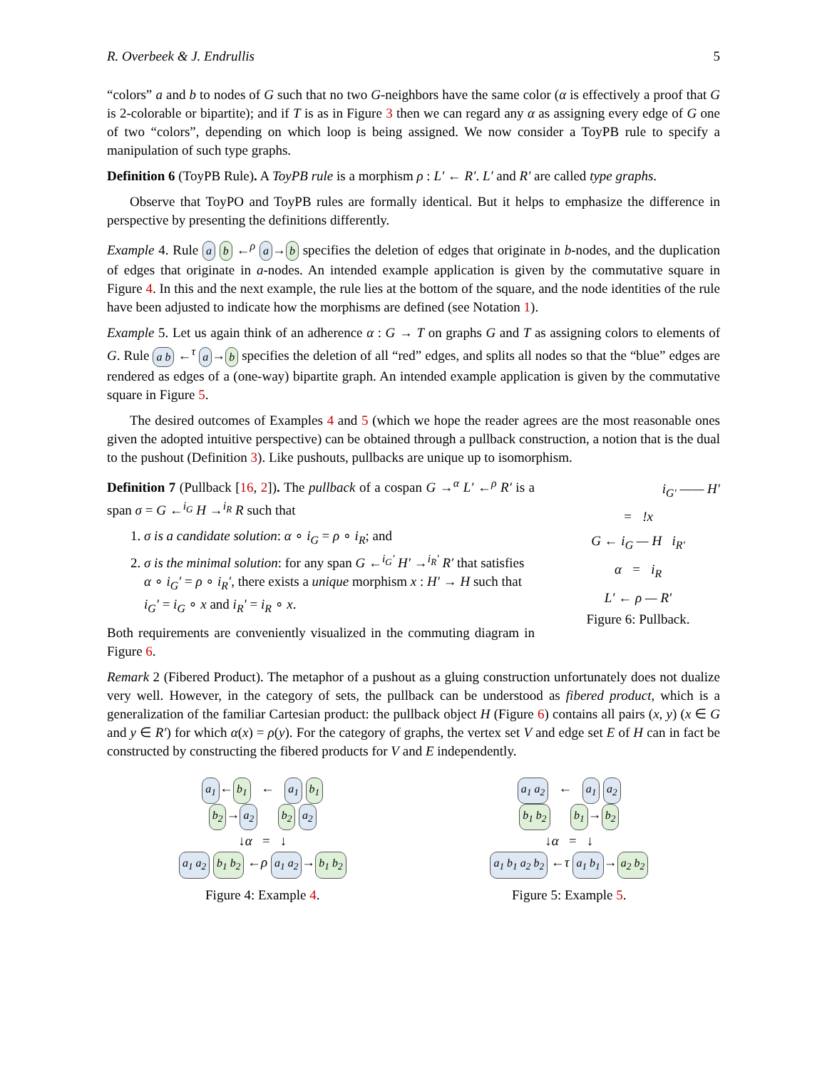R. Overbeek & J. Endrullis 5
“colors” a and b to nodes of G such that no two G-neighbors have the same color (α is effectively a proof that G is 2-colorable or bipartite); and if T is as in Figure 3 then we can regard any α as assigning every edge of G one of two “colors”, depending on which loop is being assigned. We now consider a ToyPB rule to specify a manipulation of such type graphs.
Definition 6 (ToyPB Rule). A ToyPB rule is a morphism ρ : L′ ← R′. L′ and R′ are called type graphs.
Observe that ToyPO and ToyPB rules are formally identical. But it helps to emphasize the difference in perspective by presenting the definitions differently.
Example 4. Rule a b ←<sup>ρ</sup> a → b specifies the deletion of edges that originate in b-nodes, and the duplication of edges that originate in a-nodes. An intended example application is given by the commutative square in Figure 4. In this and the next example, the rule lies at the bottom of the square, and the node identities of the rule have been adjusted to indicate how the morphisms are defined (see Notation 1).
Example 5. Let us again think of an adherence α : G → T on graphs G and T as assigning colors to elements of G. Rule a b ←<sup>τ</sup> a → b specifies the deletion of all “red” edges, and splits all nodes so that the “blue” edges are rendered as edges of a (one-way) bipartite graph. An intended example application is given by the commutative square in Figure 5.
The desired outcomes of Examples 4 and 5 (which we hope the reader agrees are the most reasonable ones given the adopted intuitive perspective) can be obtained through a pullback construction, a notion that is the dual to the pushout (Definition 3). Like pushouts, pullbacks are unique up to isomorphism.
Definition 7 (Pullback [16, 2]). The pullback of a cospan G →<sup>α</sup> L′ ←<sup>ρ</sup> R′ is a span σ = G ←<sup>i<sub>G</sub></sup> H →<sup>i<sub>R</sub></sup> R such that
1. σ is a candidate solution: α ∘ i<sub>G</sub> = ρ ∘ i<sub>R</sub>; and
2. σ is the minimal solution: for any span G ←<sup>i<sub>G</sub>′</sup> H′ →<sup>i<sub>R</sub>′</sup> R′ that satisfies α ∘ i<sub>G</sub>′ = ρ ∘ i<sub>R</sub>′, there exists a unique morphism x : H′ → H such that i<sub>G</sub>′ = i<sub>G</sub> ∘ x and i<sub>R</sub>′ = i<sub>R</sub> ∘ x.
Both requirements are conveniently visualized in the commuting diagram in Figure 6.
i<sub>G′</sub> —— H′
= !x
G ← i<sub>G</sub> — H i<sub>R′</sub>
α = i<sub>R</sub>
L′ ← ρ — R′
Figure 6: Pullback.
Remark 2 (Fibered Product). The metaphor of a pushout as a gluing construction unfortunately does not dualize very well. However, in the category of sets, the pullback can be understood as fibered product, which is a generalization of the familiar Cartesian product: the pullback object H (Figure 6) contains all pairs (x, y) (x ∈ G and y ∈ R′) for which α(x) = ρ(y). For the category of graphs, the vertex set V and edge set E of H can in fact be constructed by constructing the fibered products for V and E independently.
a<sub>1</sub> ← b<sub>1</sub> ← a<sub>1</sub> b<sub>1</sub>
b<sub>2</sub> → a<sub>2</sub> b<sub>2</sub> a<sub>2</sub>
↓α = ↓
a<sub>1</sub> a<sub>2</sub> b<sub>1</sub> b<sub>2</sub> ←ρ a<sub>1</sub> a<sub>2</sub> → b<sub>1</sub> b<sub>2</sub>
Figure 4: Example 4.
a<sub>1</sub> a<sub>2</sub> ← a<sub>1</sub> a<sub>2</sub>
b<sub>1</sub> b<sub>2</sub> b<sub>1</sub> → b<sub>2</sub>
↓α = ↓
a<sub>1</sub> b<sub>1</sub> a<sub>2</sub> b<sub>2</sub> ←τ a<sub>1</sub> b<sub>1</sub> → a<sub>2</sub> b<sub>2</sub>
Figure 5: Example 5.